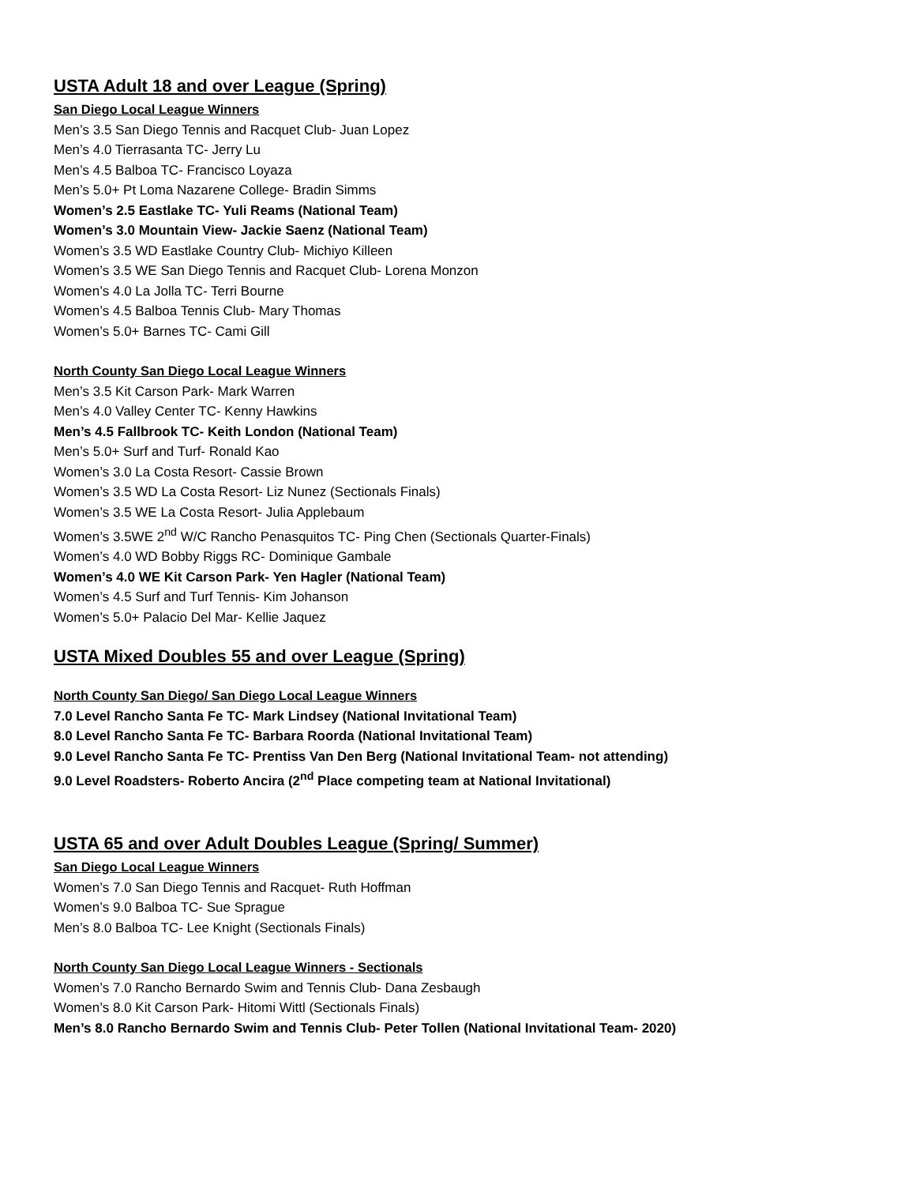USTA Adult 18 and over League (Spring)
San Diego Local League Winners
Men’s 3.5 San Diego Tennis and Racquet Club- Juan Lopez
Men’s 4.0 Tierrasanta TC- Jerry Lu
Men’s 4.5 Balboa TC- Francisco Loyaza
Men’s 5.0+ Pt Loma Nazarene College- Bradin Simms
Women’s 2.5 Eastlake TC- Yuli Reams (National Team)
Women’s 3.0 Mountain View- Jackie Saenz (National Team)
Women’s 3.5 WD Eastlake Country Club- Michiyo Killeen
Women’s 3.5 WE San Diego Tennis and Racquet Club- Lorena Monzon
Women’s 4.0 La Jolla TC- Terri Bourne
Women’s 4.5 Balboa Tennis Club- Mary Thomas
Women’s 5.0+ Barnes TC- Cami Gill
North County San Diego Local League Winners
Men’s 3.5 Kit Carson Park- Mark Warren
Men’s 4.0 Valley Center TC- Kenny Hawkins
Men’s 4.5 Fallbrook TC- Keith London (National Team)
Men’s 5.0+ Surf and Turf- Ronald Kao
Women’s 3.0 La Costa Resort- Cassie Brown
Women’s 3.5 WD La Costa Resort- Liz Nunez (Sectionals Finals)
Women’s 3.5 WE La Costa Resort- Julia Applebaum
Women’s 3.5WE 2<sup>nd</sup> W/C Rancho Penasquitos TC- Ping Chen (Sectionals Quarter-Finals)
Women’s 4.0 WD Bobby Riggs RC- Dominique Gambale
Women’s 4.0 WE Kit Carson Park- Yen Hagler (National Team)
Women’s 4.5 Surf and Turf Tennis- Kim Johanson
Women’s 5.0+ Palacio Del Mar- Kellie Jaquez
USTA Mixed Doubles 55 and over League (Spring)
North County San Diego/ San Diego Local League Winners
7.0 Level Rancho Santa Fe TC- Mark Lindsey (National Invitational Team)
8.0 Level Rancho Santa Fe TC- Barbara Roorda (National Invitational Team)
9.0 Level Rancho Santa Fe TC- Prentiss Van Den Berg (National Invitational Team- not attending)
9.0 Level Roadsters- Roberto Ancira (2<sup>nd</sup> Place competing team at National Invitational)
USTA 65 and over Adult Doubles League (Spring/ Summer)
San Diego Local League Winners
Women’s 7.0 San Diego Tennis and Racquet- Ruth Hoffman
Women’s 9.0 Balboa TC- Sue Sprague
Men’s 8.0 Balboa TC- Lee Knight (Sectionals Finals)
North County San Diego Local League Winners - Sectionals
Women’s 7.0 Rancho Bernardo Swim and Tennis Club- Dana Zesbaugh
Women’s 8.0 Kit Carson Park- Hitomi Wittl (Sectionals Finals)
Men’s 8.0 Rancho Bernardo Swim and Tennis Club- Peter Tollen (National Invitational Team- 2020)